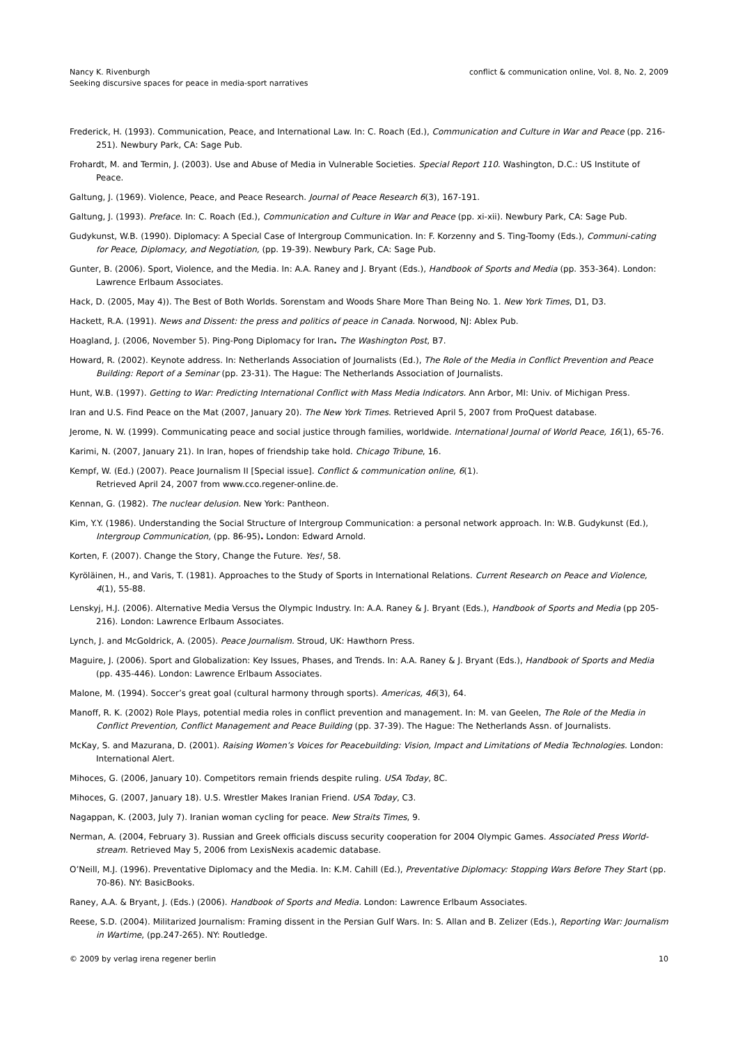Nancy K. Rivenburgh
Seeking discursive spaces for peace in media-sport narratives
conflict & communication online, Vol. 8, No. 2, 2009
Frederick, H. (1993). Communication, Peace, and International Law. In: C. Roach (Ed.), Communication and Culture in War and Peace (pp. 216-251). Newbury Park, CA: Sage Pub.
Frohardt, M. and Termin, J. (2003). Use and Abuse of Media in Vulnerable Societies. Special Report 110. Washington, D.C.: US Institute of Peace.
Galtung, J. (1969). Violence, Peace, and Peace Research. Journal of Peace Research 6(3), 167-191.
Galtung, J. (1993). Preface. In: C. Roach (Ed.), Communication and Culture in War and Peace (pp. xi-xii). Newbury Park, CA: Sage Pub.
Gudykunst, W.B. (1990). Diplomacy: A Special Case of Intergroup Communication. In: F. Korzenny and S. Ting-Toomy (Eds.), Communi-cating for Peace, Diplomacy, and Negotiation, (pp. 19-39). Newbury Park, CA: Sage Pub.
Gunter, B. (2006). Sport, Violence, and the Media. In: A.A. Raney and J. Bryant (Eds.), Handbook of Sports and Media (pp. 353-364). London: Lawrence Erlbaum Associates.
Hack, D. (2005, May 4)). The Best of Both Worlds. Sorenstam and Woods Share More Than Being No. 1. New York Times, D1, D3.
Hackett, R.A. (1991). News and Dissent: the press and politics of peace in Canada. Norwood, NJ: Ablex Pub.
Hoagland, J. (2006, November 5). Ping-Pong Diplomacy for Iran. The Washington Post, B7.
Howard, R. (2002). Keynote address. In: Netherlands Association of Journalists (Ed.), The Role of the Media in Conflict Prevention and Peace Building: Report of a Seminar (pp. 23-31). The Hague: The Netherlands Association of Journalists.
Hunt, W.B. (1997). Getting to War: Predicting International Conflict with Mass Media Indicators. Ann Arbor, MI: Univ. of Michigan Press.
Iran and U.S. Find Peace on the Mat (2007, January 20). The New York Times. Retrieved April 5, 2007 from ProQuest database.
Jerome, N. W. (1999). Communicating peace and social justice through families, worldwide. International Journal of World Peace, 16(1), 65-76.
Karimi, N. (2007, January 21). In Iran, hopes of friendship take hold. Chicago Tribune, 16.
Kempf, W. (Ed.) (2007). Peace Journalism II [Special issue]. Conflict & communication online, 6(1).
Retrieved April 24, 2007 from www.cco.regener-online.de.
Kennan, G. (1982). The nuclear delusion. New York: Pantheon.
Kim, Y.Y. (1986). Understanding the Social Structure of Intergroup Communication: a personal network approach. In: W.B. Gudykunst (Ed.), Intergroup Communication, (pp. 86-95). London: Edward Arnold.
Korten, F. (2007). Change the Story, Change the Future. Yes!, 58.
Kyröläinen, H., and Varis, T. (1981). Approaches to the Study of Sports in International Relations. Current Research on Peace and Violence, 4(1), 55-88.
Lenskyj, H.J. (2006). Alternative Media Versus the Olympic Industry. In: A.A. Raney & J. Bryant (Eds.), Handbook of Sports and Media (pp 205-216). London: Lawrence Erlbaum Associates.
Lynch, J. and McGoldrick, A. (2005). Peace Journalism. Stroud, UK: Hawthorn Press.
Maguire, J. (2006). Sport and Globalization: Key Issues, Phases, and Trends. In: A.A. Raney & J. Bryant (Eds.), Handbook of Sports and Media (pp. 435-446). London: Lawrence Erlbaum Associates.
Malone, M. (1994). Soccer’s great goal (cultural harmony through sports). Americas, 46(3), 64.
Manoff, R. K. (2002) Role Plays, potential media roles in conflict prevention and management. In: M. van Geelen, The Role of the Media in Conflict Prevention, Conflict Management and Peace Building (pp. 37-39). The Hague: The Netherlands Assn. of Journalists.
McKay, S. and Mazurana, D. (2001). Raising Women’s Voices for Peacebuilding: Vision, Impact and Limitations of Media Technologies. London: International Alert.
Mihoces, G. (2006, January 10). Competitors remain friends despite ruling. USA Today, 8C.
Mihoces, G. (2007, January 18). U.S. Wrestler Makes Iranian Friend. USA Today, C3.
Nagappan, K. (2003, July 7). Iranian woman cycling for peace. New Straits Times, 9.
Nerman, A. (2004, February 3). Russian and Greek officials discuss security cooperation for 2004 Olympic Games. Associated Press World-stream. Retrieved May 5, 2006 from LexisNexis academic database.
O’Neill, M.J. (1996). Preventative Diplomacy and the Media. In: K.M. Cahill (Ed.), Preventative Diplomacy: Stopping Wars Before They Start (pp. 70-86). NY: BasicBooks.
Raney, A.A. & Bryant, J. (Eds.) (2006). Handbook of Sports and Media. London: Lawrence Erlbaum Associates.
Reese, S.D. (2004). Militarized Journalism: Framing dissent in the Persian Gulf Wars. In: S. Allan and B. Zelizer (Eds.), Reporting War: Journalism in Wartime, (pp.247-265). NY: Routledge.
© 2009 by verlag irena regener berlin
10